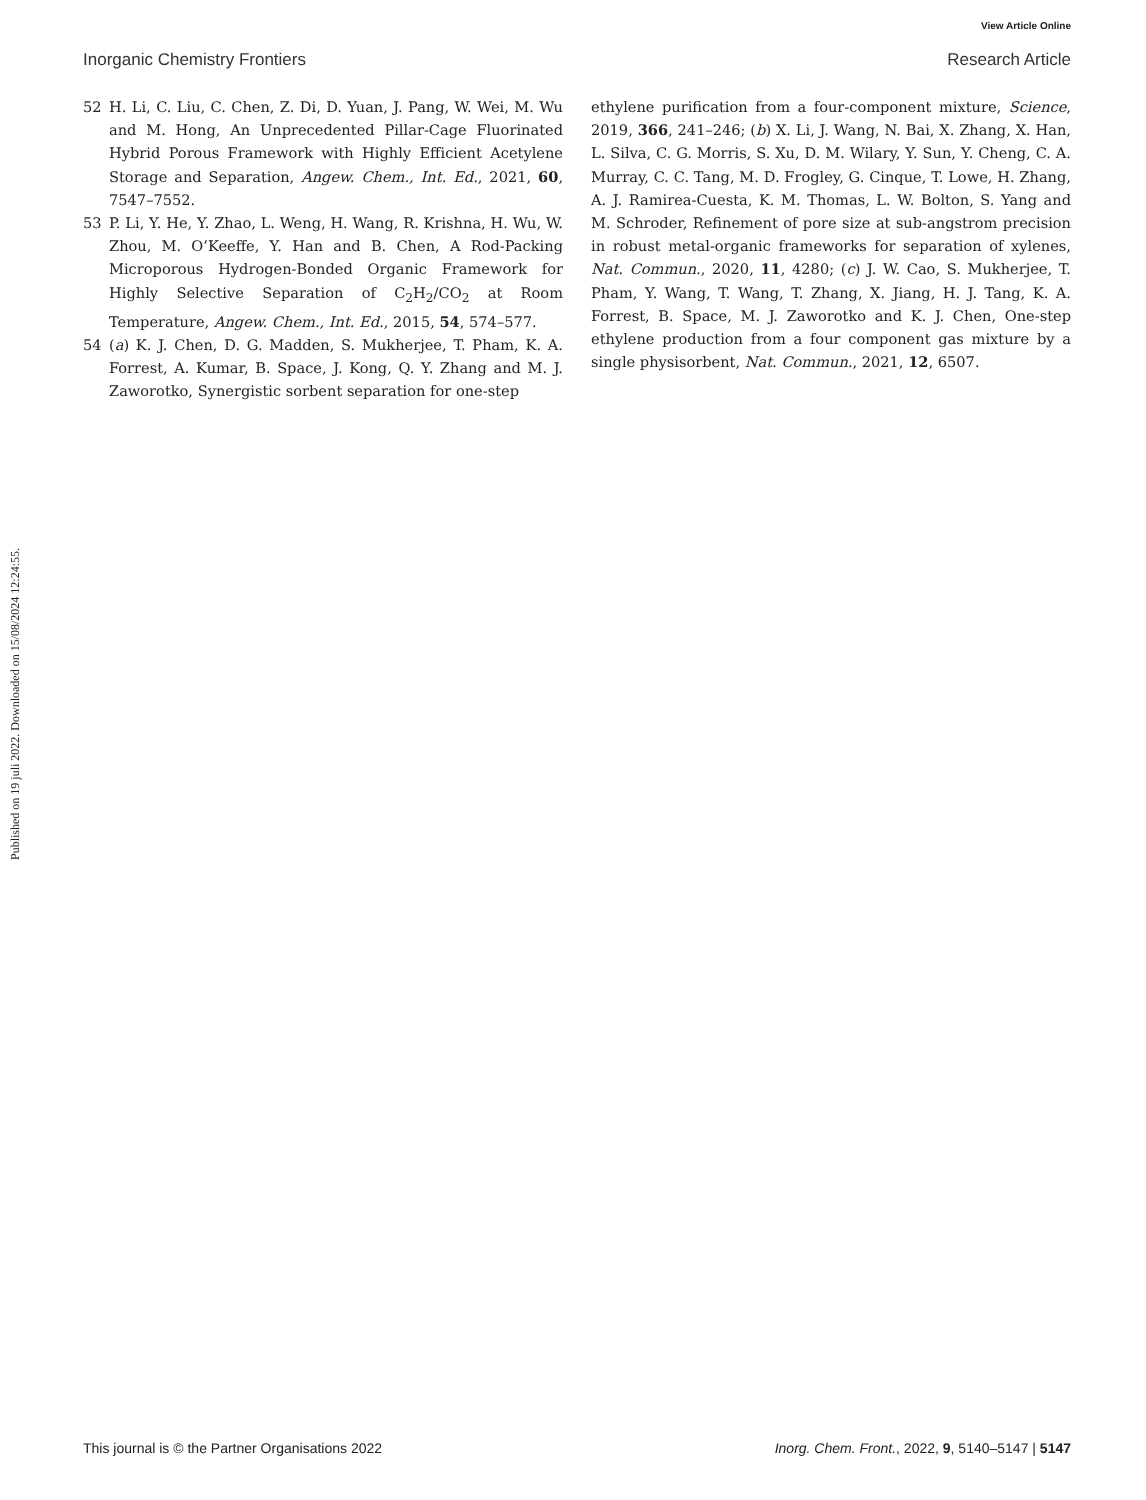View Article Online
Inorganic Chemistry Frontiers Research Article
Published on 19 juli 2022. Downloaded on 15/08/2024 12:24:55.
52 H. Li, C. Liu, C. Chen, Z. Di, D. Yuan, J. Pang, W. Wei, M. Wu and M. Hong, An Unprecedented Pillar-Cage Fluorinated Hybrid Porous Framework with Highly Efficient Acetylene Storage and Separation, Angew. Chem., Int. Ed., 2021, 60, 7547–7552.
53 P. Li, Y. He, Y. Zhao, L. Weng, H. Wang, R. Krishna, H. Wu, W. Zhou, M. O’Keeffe, Y. Han and B. Chen, A Rod-Packing Microporous Hydrogen-Bonded Organic Framework for Highly Selective Separation of C<sub>2</sub>H<sub>2</sub>/CO<sub>2</sub> at Room Temperature, Angew. Chem., Int. Ed., 2015, 54, 574–577.
54 (a) K. J. Chen, D. G. Madden, S. Mukherjee, T. Pham, K. A. Forrest, A. Kumar, B. Space, J. Kong, Q. Y. Zhang and M. J. Zaworotko, Synergistic sorbent separation for one-step
ethylene purification from a four-component mixture, Science, 2019, 366, 241–246; (b) X. Li, J. Wang, N. Bai, X. Zhang, X. Han, L. Silva, C. G. Morris, S. Xu, D. M. Wilary, Y. Sun, Y. Cheng, C. A. Murray, C. C. Tang, M. D. Frogley, G. Cinque, T. Lowe, H. Zhang, A. J. Ramirea-Cuesta, K. M. Thomas, L. W. Bolton, S. Yang and M. Schroder, Refinement of pore size at sub-angstrom precision in robust metal-organic frameworks for separation of xylenes, Nat. Commun., 2020, 11, 4280; (c) J. W. Cao, S. Mukherjee, T. Pham, Y. Wang, T. Wang, T. Zhang, X. Jiang, H. J. Tang, K. A. Forrest, B. Space, M. J. Zaworotko and K. J. Chen, One-step ethylene production from a four component gas mixture by a single physisorbent, Nat. Commun., 2021, 12, 6507.
This journal is © the Partner Organisations 2022 Inorg. Chem. Front., 2022, 9, 5140–5147 | 5147